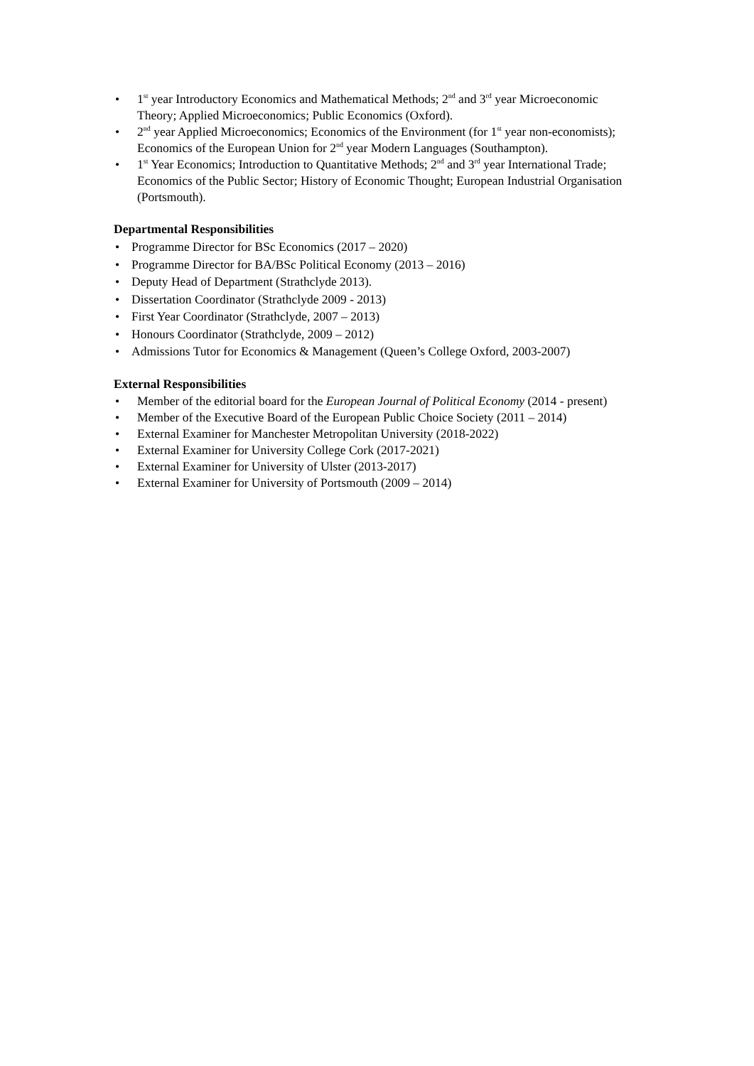• 1<sup>st</sup> year Introductory Economics and Mathematical Methods; 2<sup>nd</sup> and 3<sup>rd</sup> year Microeconomic Theory; Applied Microeconomics; Public Economics (Oxford).
• 2<sup>nd</sup> year Applied Microeconomics; Economics of the Environment (for 1<sup>st</sup> year non-economists); Economics of the European Union for 2<sup>nd</sup> year Modern Languages (Southampton).
• 1<sup>st</sup> Year Economics; Introduction to Quantitative Methods; 2<sup>nd</sup> and 3<sup>rd</sup> year International Trade; Economics of the Public Sector; History of Economic Thought; European Industrial Organisation (Portsmouth).
Departmental Responsibilities
• Programme Director for BSc Economics (2017 – 2020)
• Programme Director for BA/BSc Political Economy (2013 – 2016)
• Deputy Head of Department (Strathclyde 2013).
• Dissertation Coordinator (Strathclyde 2009 - 2013)
• First Year Coordinator (Strathclyde, 2007 – 2013)
• Honours Coordinator (Strathclyde, 2009 – 2012)
• Admissions Tutor for Economics & Management (Queen’s College Oxford, 2003-2007)
External Responsibilities
• Member of the editorial board for the European Journal of Political Economy (2014 - present)
• Member of the Executive Board of the European Public Choice Society (2011 – 2014)
• External Examiner for Manchester Metropolitan University (2018-2022)
• External Examiner for University College Cork (2017-2021)
• External Examiner for University of Ulster (2013-2017)
• External Examiner for University of Portsmouth (2009 – 2014)